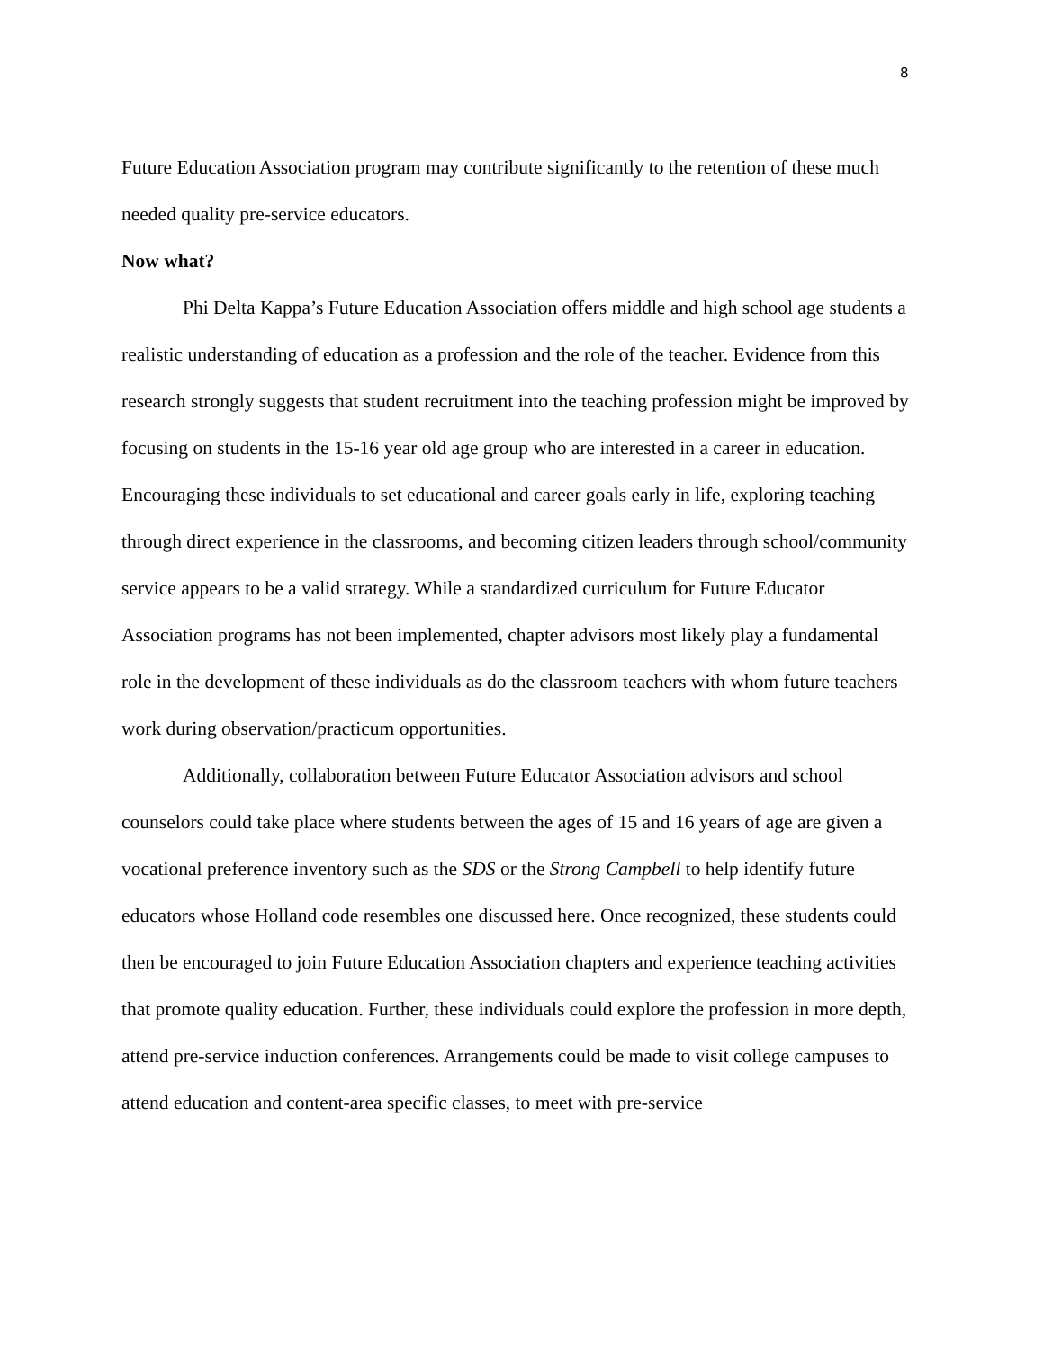8
Future Education Association program may contribute significantly to the retention of these much needed quality pre-service educators.
Now what?
Phi Delta Kappa’s Future Education Association offers middle and high school age students a realistic understanding of education as a profession and the role of the teacher. Evidence from this research strongly suggests that student recruitment into the teaching profession might be improved by focusing on students in the 15-16 year old age group who are interested in a career in education. Encouraging these individuals to set educational and career goals early in life, exploring teaching through direct experience in the classrooms, and becoming citizen leaders through school/community service appears to be a valid strategy. While a standardized curriculum for Future Educator Association programs has not been implemented, chapter advisors most likely play a fundamental role in the development of these individuals as do the classroom teachers with whom future teachers work during observation/practicum opportunities.
Additionally, collaboration between Future Educator Association advisors and school counselors could take place where students between the ages of 15 and 16 years of age are given a vocational preference inventory such as the SDS or the Strong Campbell to help identify future educators whose Holland code resembles one discussed here. Once recognized, these students could then be encouraged to join Future Education Association chapters and experience teaching activities that promote quality education. Further, these individuals could explore the profession in more depth, attend pre-service induction conferences. Arrangements could be made to visit college campuses to attend education and content-area specific classes, to meet with pre-service